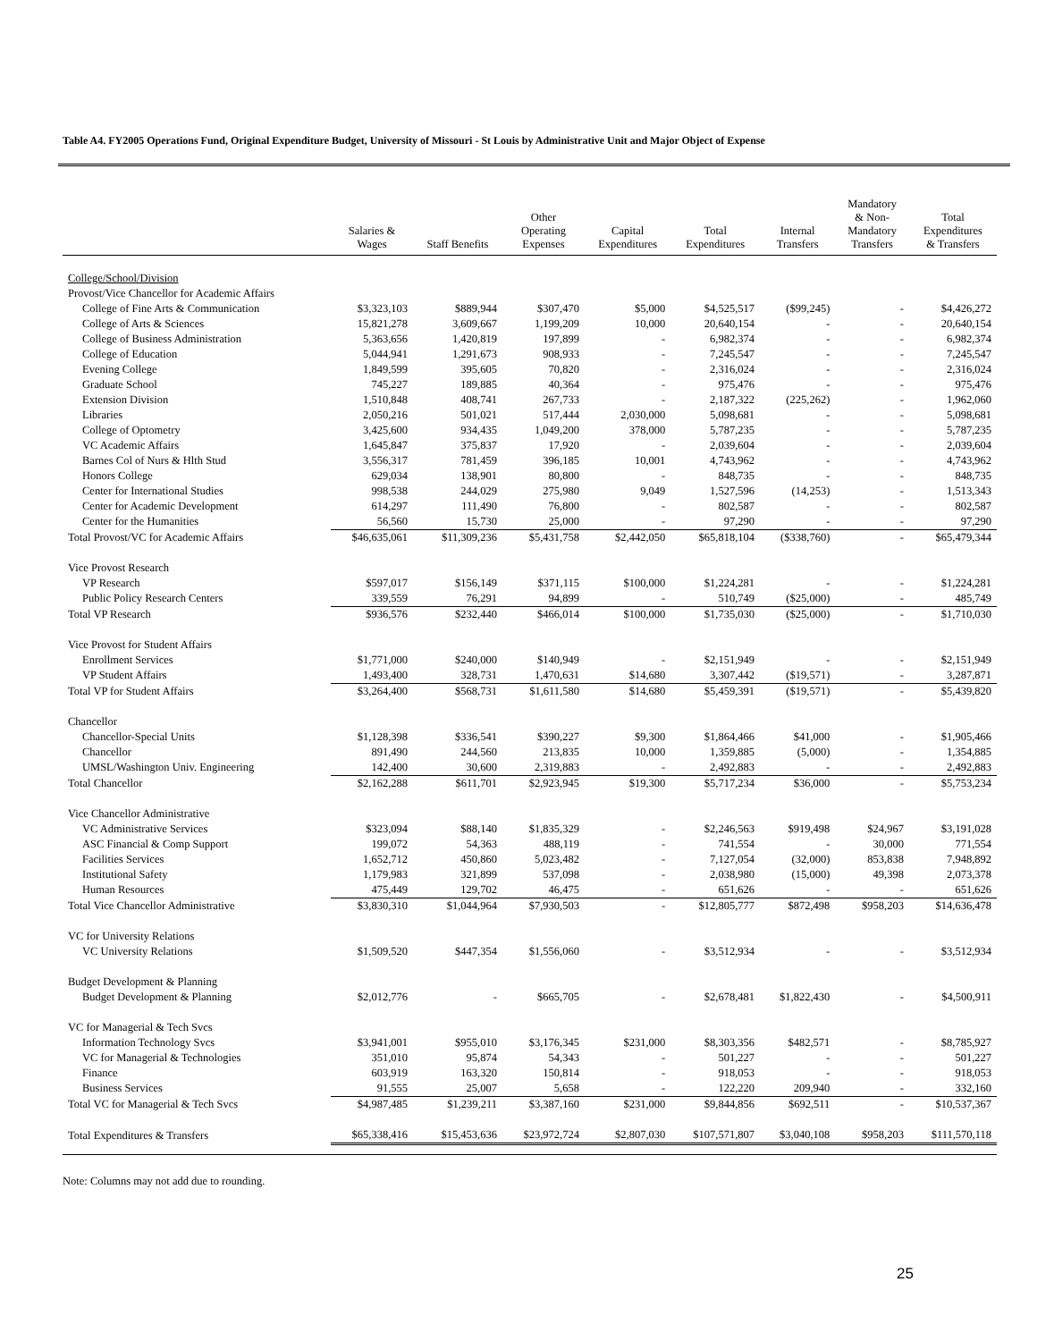Table A4. FY2005 Operations Fund, Original Expenditure Budget, University of Missouri - St Louis by Administrative Unit and Major Object of Expense
| | Salaries & Wages | Staff Benefits | Other Operating Expenses | Capital Expenditures | Total Expenditures | Internal Transfers | Mandatory & Non- Mandatory Transfers | Total Expenditures & Transfers |
| --- | --- | --- | --- | --- | --- | --- | --- | --- |
| College/School/Division | | | | | | | | |
| Provost/Vice Chancellor for Academic Affairs | | | | | | | | |
| College of Fine Arts & Communication | $3,323,103 | $889,944 | $307,470 | $5,000 | $4,525,517 | ($99,245) | - | $4,426,272 |
| College of Arts & Sciences | 15,821,278 | 3,609,667 | 1,199,209 | 10,000 | 20,640,154 | - | - | 20,640,154 |
| College of Business Administration | 5,363,656 | 1,420,819 | 197,899 | - | 6,982,374 | - | - | 6,982,374 |
| College of Education | 5,044,941 | 1,291,673 | 908,933 | - | 7,245,547 | - | - | 7,245,547 |
| Evening College | 1,849,599 | 395,605 | 70,820 | - | 2,316,024 | - | - | 2,316,024 |
| Graduate School | 745,227 | 189,885 | 40,364 | - | 975,476 | - | - | 975,476 |
| Extension Division | 1,510,848 | 408,741 | 267,733 | - | 2,187,322 | (225,262) | - | 1,962,060 |
| Libraries | 2,050,216 | 501,021 | 517,444 | 2,030,000 | 5,098,681 | - | - | 5,098,681 |
| College of Optometry | 3,425,600 | 934,435 | 1,049,200 | 378,000 | 5,787,235 | - | - | 5,787,235 |
| VC Academic Affairs | 1,645,847 | 375,837 | 17,920 | - | 2,039,604 | - | - | 2,039,604 |
| Barnes Col of Nurs & Hlth Stud | 3,556,317 | 781,459 | 396,185 | 10,001 | 4,743,962 | - | - | 4,743,962 |
| Honors College | 629,034 | 138,901 | 80,800 | - | 848,735 | - | - | 848,735 |
| Center for International Studies | 998,538 | 244,029 | 275,980 | 9,049 | 1,527,596 | (14,253) | - | 1,513,343 |
| Center for Academic Development | 614,297 | 111,490 | 76,800 | - | 802,587 | - | - | 802,587 |
| Center for the Humanities | 56,560 | 15,730 | 25,000 | - | 97,290 | - | - | 97,290 |
| Total Provost/VC for Academic Affairs | $46,635,061 | $11,309,236 | $5,431,758 | $2,442,050 | $65,818,104 | ($338,760) | - | $65,479,344 |
| Vice Provost Research | | | | | | | | |
| VP Research | $597,017 | $156,149 | $371,115 | $100,000 | $1,224,281 | - | - | $1,224,281 |
| Public Policy Research Centers | 339,559 | 76,291 | 94,899 | - | 510,749 | ($25,000) | - | 485,749 |
| Total VP Research | $936,576 | $232,440 | $466,014 | $100,000 | $1,735,030 | ($25,000) | - | $1,710,030 |
| Vice Provost for Student Affairs | | | | | | | | |
| Enrollment Services | $1,771,000 | $240,000 | $140,949 | - | $2,151,949 | - | - | $2,151,949 |
| VP Student Affairs | 1,493,400 | 328,731 | 1,470,631 | $14,680 | 3,307,442 | ($19,571) | - | 3,287,871 |
| Total VP for Student Affairs | $3,264,400 | $568,731 | $1,611,580 | $14,680 | $5,459,391 | ($19,571) | - | $5,439,820 |
| Chancellor | | | | | | | | |
| Chancellor-Special Units | $1,128,398 | $336,541 | $390,227 | $9,300 | $1,864,466 | $41,000 | - | $1,905,466 |
| Chancellor | 891,490 | 244,560 | 213,835 | 10,000 | 1,359,885 | (5,000) | - | 1,354,885 |
| UMSL/Washington Univ. Engineering | 142,400 | 30,600 | 2,319,883 | - | 2,492,883 | - | - | 2,492,883 |
| Total Chancellor | $2,162,288 | $611,701 | $2,923,945 | $19,300 | $5,717,234 | $36,000 | - | $5,753,234 |
| Vice Chancellor Administrative | | | | | | | | |
| VC Administrative Services | $323,094 | $88,140 | $1,835,329 | - | $2,246,563 | $919,498 | $24,967 | $3,191,028 |
| ASC Financial & Comp Support | 199,072 | 54,363 | 488,119 | - | 741,554 | - | 30,000 | 771,554 |
| Facilities Services | 1,652,712 | 450,860 | 5,023,482 | - | 7,127,054 | (32,000) | 853,838 | 7,948,892 |
| Institutional Safety | 1,179,983 | 321,899 | 537,098 | - | 2,038,980 | (15,000) | 49,398 | 2,073,378 |
| Human Resources | 475,449 | 129,702 | 46,475 | - | 651,626 | - | - | 651,626 |
| Total Vice Chancellor Administrative | $3,830,310 | $1,044,964 | $7,930,503 | - | $12,805,777 | $872,498 | $958,203 | $14,636,478 |
| VC for University Relations | | | | | | | | |
| VC University Relations | $1,509,520 | $447,354 | $1,556,060 | - | $3,512,934 | - | - | $3,512,934 |
| Budget Development & Planning | | | | | | | | |
| Budget Development & Planning | $2,012,776 | - | $665,705 | - | $2,678,481 | $1,822,430 | - | $4,500,911 |
| VC for Managerial & Tech Svcs | | | | | | | | |
| Information Technology Svcs | $3,941,001 | $955,010 | $3,176,345 | $231,000 | $8,303,356 | $482,571 | - | $8,785,927 |
| VC for Managerial & Technologies | 351,010 | 95,874 | 54,343 | - | 501,227 | - | - | 501,227 |
| Finance | 603,919 | 163,320 | 150,814 | - | 918,053 | - | - | 918,053 |
| Business Services | 91,555 | 25,007 | 5,658 | - | 122,220 | 209,940 | - | 332,160 |
| Total VC for Managerial & Tech Svcs | $4,987,485 | $1,239,211 | $3,387,160 | $231,000 | $9,844,856 | $692,511 | - | $10,537,367 |
| Total Expenditures & Transfers | $65,338,416 | $15,453,636 | $23,972,724 | $2,807,030 | $107,571,807 | $3,040,108 | $958,203 | $111,570,118 |
Note: Columns may not add due to rounding.
25